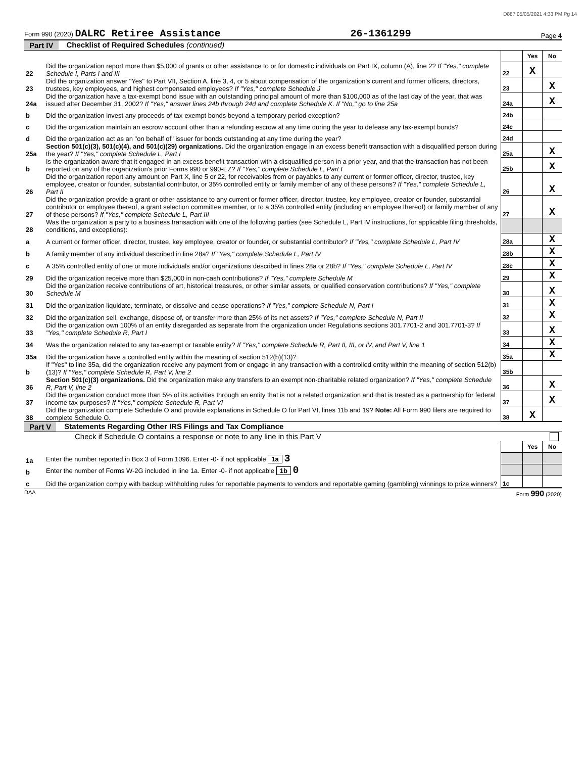D887 05/05/2021 4:33 PM Pg 14
Form 990 (2020) DALRC Retiree Assistance 26-1361299 Page 4
Part IV Checklist of Required Schedules (continued)
| | | | Yes | No |
| 22 | Did the organization report more than $5,000 of grants or other assistance to or for domestic individuals on Part IX, column (A), line 2? If "Yes," complete Schedule I, Parts I and III | 22 | X | |
| 23 | Did the organization answer "Yes" to Part VII, Section A, line 3, 4, or 5 about compensation of the organization's current and former officers, directors, trustees, key employees, and highest compensated employees? If "Yes," complete Schedule J | 23 | | X |
| 24a | Did the organization have a tax-exempt bond issue with an outstanding principal amount of more than $100,000 as of the last day of the year, that was issued after December 31, 2002? If "Yes," answer lines 24b through 24d and complete Schedule K. If "No," go to line 25a | 24a | | X |
| b | Did the organization invest any proceeds of tax-exempt bonds beyond a temporary period exception? | 24b | | |
| c | Did the organization maintain an escrow account other than a refunding escrow at any time during the year to defease any tax-exempt bonds? | 24c | | |
| d | Did the organization act as an "on behalf of" issuer for bonds outstanding at any time during the year? | 24d | | |
| 25a | Section 501(c)(3), 501(c)(4), and 501(c)(29) organizations. Did the organization engage in an excess benefit transaction with a disqualified person during the year? If "Yes," complete Schedule L, Part I | 25a | | X |
| b | Is the organization aware that it engaged in an excess benefit transaction with a disqualified person in a prior year, and that the transaction has not been reported on any of the organization's prior Forms 990 or 990-EZ? If "Yes," complete Schedule L, Part I | 25b | | X |
| 26 | Did the organization report any amount on Part X, line 5 or 22, for receivables from or payables to any current or former officer, director, trustee, key employee, creator or founder, substantial contributor, or 35% controlled entity or family member of any of these persons? If "Yes," complete Schedule L, Part II | 26 | | X |
| 27 | Did the organization provide a grant or other assistance to any current or former officer, director, trustee, key employee, creator or founder, substantial contributor or employee thereof, a grant selection committee member, or to a 35% controlled entity (including an employee thereof) or family member of any of these persons? If "Yes," complete Schedule L, Part III | 27 | | X |
| 28 | Was the organization a party to a business transaction with one of the following parties (see Schedule L, Part IV instructions, for applicable filing thresholds, conditions, and exceptions): | | | |
| a | A current or former officer, director, trustee, key employee, creator or founder, or substantial contributor? If "Yes," complete Schedule L, Part IV | 28a | | X |
| b | A family member of any individual described in line 28a? If "Yes," complete Schedule L, Part IV | 28b | | X |
| c | A 35% controlled entity of one or more individuals and/or organizations described in lines 28a or 28b? If "Yes," complete Schedule L, Part IV | 28c | | X |
| 29 | Did the organization receive more than $25,000 in non-cash contributions? If "Yes," complete Schedule M | 29 | | X |
| 30 | Did the organization receive contributions of art, historical treasures, or other similar assets, or qualified conservation contributions? If "Yes," complete Schedule M | 30 | | X |
| 31 | Did the organization liquidate, terminate, or dissolve and cease operations? If "Yes," complete Schedule N, Part I | 31 | | X |
| 32 | Did the organization sell, exchange, dispose of, or transfer more than 25% of its net assets? If "Yes," complete Schedule N, Part II | 32 | | X |
| 33 | Did the organization own 100% of an entity disregarded as separate from the organization under Regulations sections 301.7701-2 and 301.7701-3? If "Yes," complete Schedule R, Part I | 33 | | X |
| 34 | Was the organization related to any tax-exempt or taxable entity? If "Yes," complete Schedule R, Part II, III, or IV, and Part V, line 1 | 34 | | X |
| 35a | Did the organization have a controlled entity within the meaning of section 512(b)(13)? | 35a | | X |
| b | If "Yes" to line 35a, did the organization receive any payment from or engage in any transaction with a controlled entity within the meaning of section 512(b)(13)? If "Yes," complete Schedule R, Part V, line 2 | 35b | | |
| 36 | Section 501(c)(3) organizations. Did the organization make any transfers to an exempt non-charitable related organization? If "Yes," complete Schedule R, Part V, line 2 | 36 | | X |
| 37 | Did the organization conduct more than 5% of its activities through an entity that is not a related organization and that is treated as a partnership for federal income tax purposes? If "Yes," complete Schedule R, Part VI | 37 | | X |
| 38 | Did the organization complete Schedule O and provide explanations in Schedule O for Part VI, lines 11b and 19? Note: All Form 990 filers are required to complete Schedule O. | 38 | X | |
Part V Statements Regarding Other IRS Filings and Tax Compliance
Check if Schedule O contains a response or note to any line in this Part V
| | | | Yes | No |
| 1a | Enter the number reported in Box 3 of Form 1096. Enter -0- if not applicable 1a 3 | | | |
| b | Enter the number of Forms W-2G included in line 1a. Enter -0- if not applicable 1b 0 | | | |
| c | Did the organization comply with backup withholding rules for reportable payments to vendors and reportable gaming (gambling) winnings to prize winners? | 1c | | |
DAA Form 990 (2020)